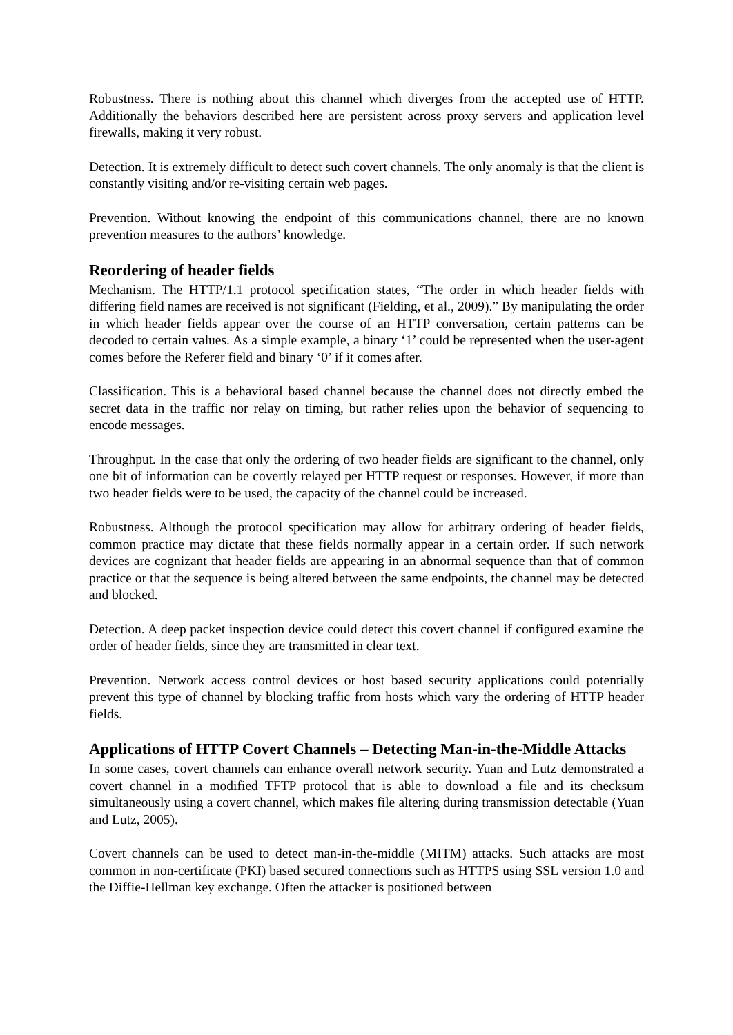Robustness. There is nothing about this channel which diverges from the accepted use of HTTP. Additionally the behaviors described here are persistent across proxy servers and application level firewalls, making it very robust.
Detection. It is extremely difficult to detect such covert channels. The only anomaly is that the client is constantly visiting and/or re-visiting certain web pages.
Prevention. Without knowing the endpoint of this communications channel, there are no known prevention measures to the authors’ knowledge.
Reordering of header fields
Mechanism. The HTTP/1.1 protocol specification states, “The order in which header fields with differing field names are received is not significant (Fielding, et al., 2009).” By manipulating the order in which header fields appear over the course of an HTTP conversation, certain patterns can be decoded to certain values. As a simple example, a binary ‘1’ could be represented when the user-agent comes before the Referer field and binary ‘0’ if it comes after.
Classification. This is a behavioral based channel because the channel does not directly embed the secret data in the traffic nor relay on timing, but rather relies upon the behavior of sequencing to encode messages.
Throughput. In the case that only the ordering of two header fields are significant to the channel, only one bit of information can be covertly relayed per HTTP request or responses. However, if more than two header fields were to be used, the capacity of the channel could be increased.
Robustness. Although the protocol specification may allow for arbitrary ordering of header fields, common practice may dictate that these fields normally appear in a certain order. If such network devices are cognizant that header fields are appearing in an abnormal sequence than that of common practice or that the sequence is being altered between the same endpoints, the channel may be detected and blocked.
Detection. A deep packet inspection device could detect this covert channel if configured examine the order of header fields, since they are transmitted in clear text.
Prevention. Network access control devices or host based security applications could potentially prevent this type of channel by blocking traffic from hosts which vary the ordering of HTTP header fields.
Applications of HTTP Covert Channels – Detecting Man-in-the-Middle Attacks
In some cases, covert channels can enhance overall network security. Yuan and Lutz demonstrated a covert channel in a modified TFTP protocol that is able to download a file and its checksum simultaneously using a covert channel, which makes file altering during transmission detectable (Yuan and Lutz, 2005).
Covert channels can be used to detect man-in-the-middle (MITM) attacks. Such attacks are most common in non-certificate (PKI) based secured connections such as HTTPS using SSL version 1.0 and the Diffie-Hellman key exchange. Often the attacker is positioned between